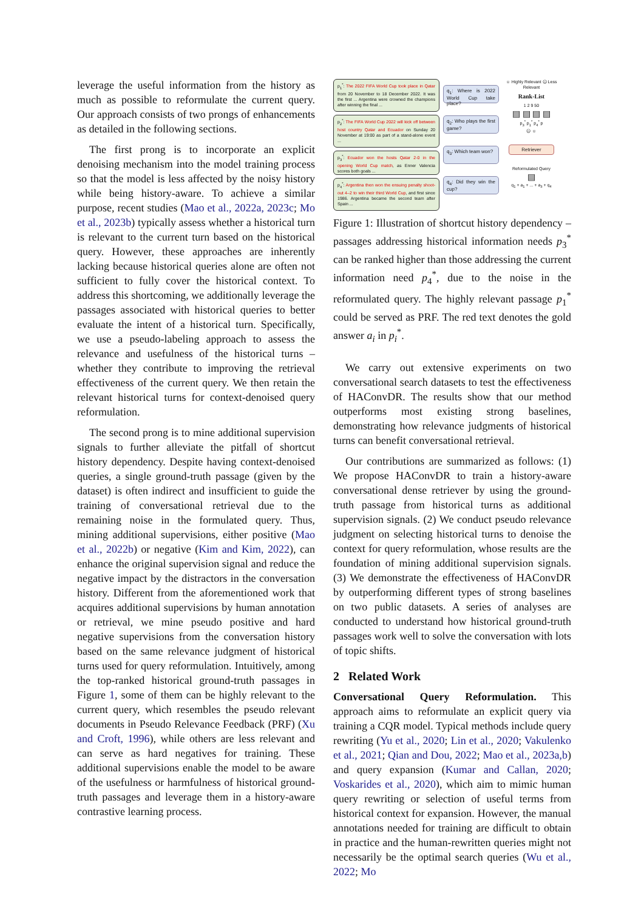leverage the useful information from the history as much as possible to reformulate the current query. Our approach consists of two prongs of enhancements as detailed in the following sections.
The first prong is to incorporate an explicit denoising mechanism into the model training process so that the model is less affected by the noisy history while being history-aware. To achieve a similar purpose, recent studies (Mao et al., 2022a, 2023c; Mo et al., 2023b) typically assess whether a historical turn is relevant to the current turn based on the historical query. However, these approaches are inherently lacking because historical queries alone are often not sufficient to fully cover the historical context. To address this shortcoming, we additionally leverage the passages associated with historical queries to better evaluate the intent of a historical turn. Specifically, we use a pseudo-labeling approach to assess the relevance and usefulness of the historical turns – whether they contribute to improving the retrieval effectiveness of the current query. We then retain the relevant historical turns for context-denoised query reformulation.
The second prong is to mine additional supervision signals to further alleviate the pitfall of shortcut history dependency. Despite having context-denoised queries, a single ground-truth passage (given by the dataset) is often indirect and insufficient to guide the training of conversational retrieval due to the remaining noise in the formulated query. Thus, mining additional supervisions, either positive (Mao et al., 2022b) or negative (Kim and Kim, 2022), can enhance the original supervision signal and reduce the negative impact by the distractors in the conversation history. Different from the aforementioned work that acquires additional supervisions by human annotation or retrieval, we mine pseudo positive and hard negative supervisions from the conversation history based on the same relevance judgment of historical turns used for query reformulation. Intuitively, among the top-ranked historical ground-truth passages in Figure 1, some of them can be highly relevant to the current query, which resembles the pseudo relevant documents in Pseudo Relevance Feedback (PRF) (Xu and Croft, 1996), while others are less relevant and can serve as hard negatives for training. These additional supervisions enable the model to be aware of the usefulness or harmfulness of historical ground-truth passages and leverage them in a history-aware contrastive learning process.
p<sub>1</sub><sup>*</sup>: The 2022 FIFA World Cup took place in Qatar from 20 November to 18 December 2022. It was the first ... Argentina were crowned the champions after winning the final ...
p<sub>2</sub><sup>*</sup>: The FIFA World Cup 2022 will kick off between host country Qatar and Ecuador on Sunday 20 November at 19:00 as part of a stand-alone event ...
p<sub>3</sub><sup>*</sup>: Ecuador won the hosts Qatar 2-0 in the opening World Cup match, as Enner Valencia scores both goals ...
p<sub>4</sub><sup>*</sup>: Argentina then won the ensuing penalty shoot-out 4–2 to win their third World Cup, and first since 1986. Argentina became the second team after Spain ...
q<sub>1</sub>: Where is 2022 World Cup take place?
q<sub>2</sub>: Who plays the first game?
q<sub>3</sub>: Which team won?
q<sub>4</sub>: Did they win the cup?
☺ Highly Relevant ☹ Less Relevant
Rank-List
1 2 9 50
▤ ▤ ▤ ▤
p<sub>3</sub><sup>*</sup> p<sub>1</sub><sup>*</sup> p<sub>4</sub><sup>*</sup> p
☹ ☺
Retriever
Reformulated Query
▤
q<sub>1</sub> + a<sub>1</sub> + ... + a<sub>3</sub> + q<sub>4</sub>
Figure 1: Illustration of shortcut history dependency – passages addressing historical information needs p<sub>3</sub><sup>*</sup> can be ranked higher than those addressing the current information need p<sub>4</sub><sup>*</sup>, due to the noise in the reformulated query. The highly relevant passage p<sub>1</sub><sup>*</sup> could be served as PRF. The red text denotes the gold answer a<sub>i</sub> in p<sub>i</sub><sup>*</sup>.
We carry out extensive experiments on two conversational search datasets to test the effectiveness of HAConvDR. The results show that our method outperforms most existing strong baselines, demonstrating how relevance judgments of historical turns can benefit conversational retrieval.
Our contributions are summarized as follows: (1) We propose HAConvDR to train a history-aware conversational dense retriever by using the ground-truth passage from historical turns as additional supervision signals. (2) We conduct pseudo relevance judgment on selecting historical turns to denoise the context for query reformulation, whose results are the foundation of mining additional supervision signals. (3) We demonstrate the effectiveness of HAConvDR by outperforming different types of strong baselines on two public datasets. A series of analyses are conducted to understand how historical ground-truth passages work well to solve the conversation with lots of topic shifts.
2 Related Work
Conversational Query Reformulation. This approach aims to reformulate an explicit query via training a CQR model. Typical methods include query rewriting (Yu et al., 2020; Lin et al., 2020; Vakulenko et al., 2021; Qian and Dou, 2022; Mao et al., 2023a,b) and query expansion (Kumar and Callan, 2020; Voskarides et al., 2020), which aim to mimic human query rewriting or selection of useful terms from historical context for expansion. However, the manual annotations needed for training are difficult to obtain in practice and the human-rewritten queries might not necessarily be the optimal search queries (Wu et al., 2022; Mo